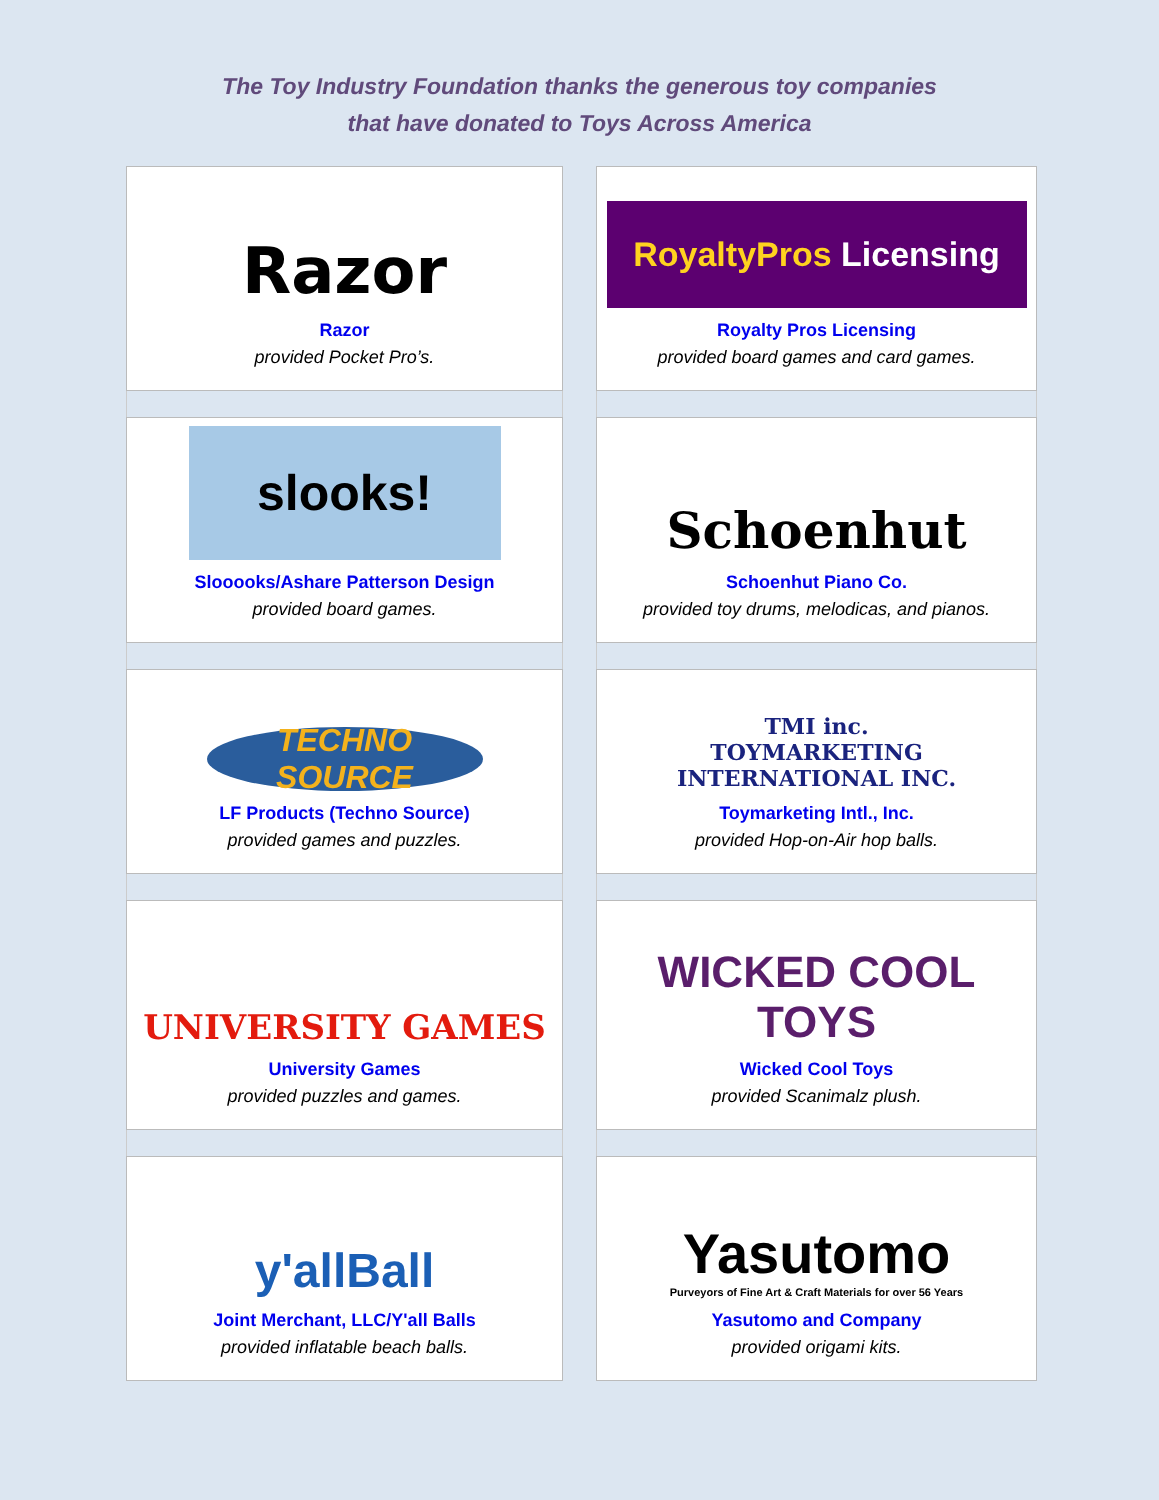The Toy Industry Foundation thanks the generous toy companies
that have donated to Toys Across America
Razor
Razor
provided Pocket Pro’s.
RoyaltyPros Licensing
Royalty Pros Licensing
provided board games and card games.
slooks!
Slooooks/Ashare Patterson Design
provided board games.
Schoenhut
Schoenhut Piano Co.
provided toy drums, melodicas, and pianos.
TECHNO SOURCE
LF Products (Techno Source)
provided games and puzzles.
TMI inc.
TOYMARKETING
INTERNATIONAL INC.
Toymarketing Intl., Inc.
provided Hop-on-Air hop balls.
UNIVERSITY GAMES
University Games
provided puzzles and games.
WICKED COOL TOYS
Wicked Cool Toys
provided Scanimalz plush.
y'allBall
Joint Merchant, LLC/Y'all Balls
provided inflatable beach balls.
Yasutomo
Purveyors of Fine Art & Craft Materials for over 56 Years
Yasutomo and Company
provided origami kits.